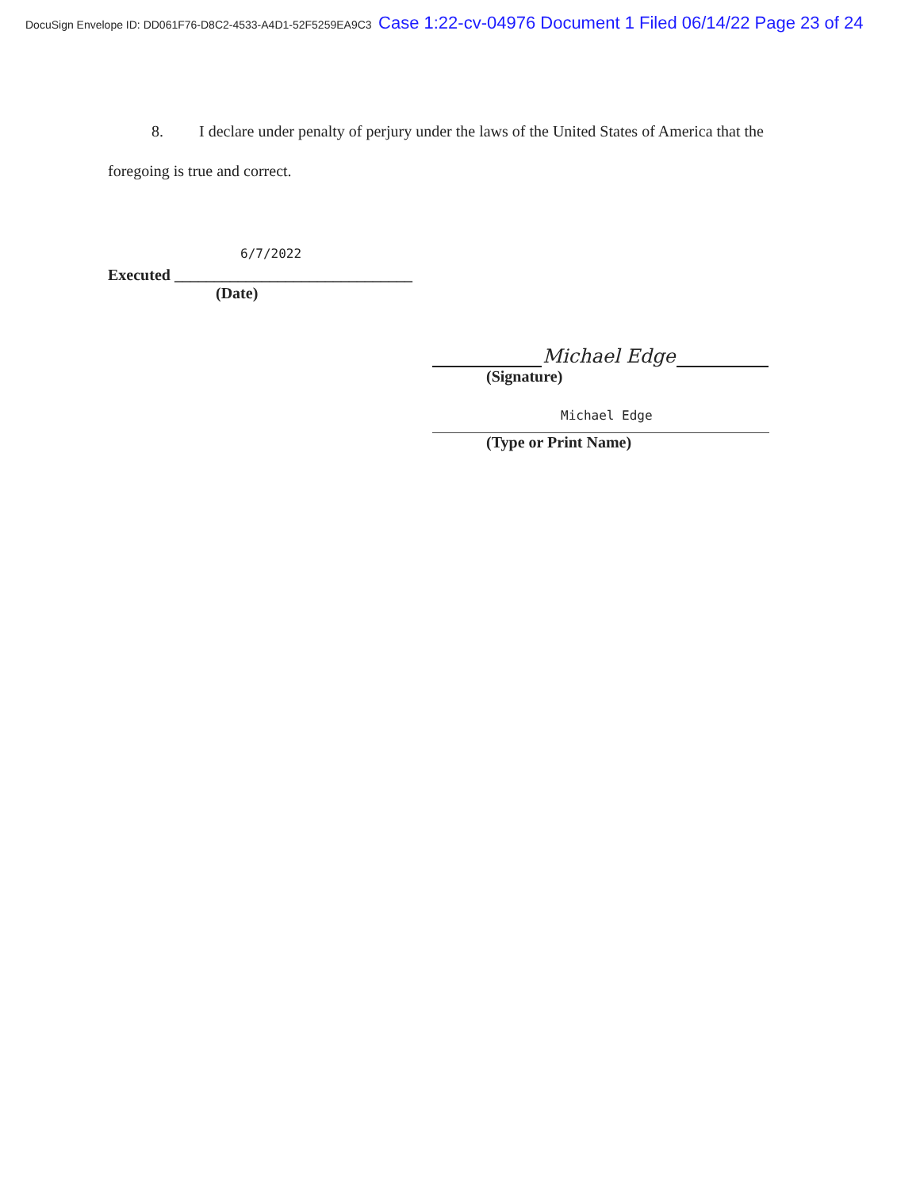DocuSign Envelope ID: DD061F76-D8C2-4533-A4D1-52F5259EA9C3 Case 1:22-cv-04976 Document 1 Filed 06/14/22 Page 23 of 24
8. I declare under penalty of perjury under the laws of the United States of America that the foregoing is true and correct.
6/7/2022
Executed ______________________________
(Date)
Michael Edge
(Signature)
Michael Edge
(Type or Print Name)